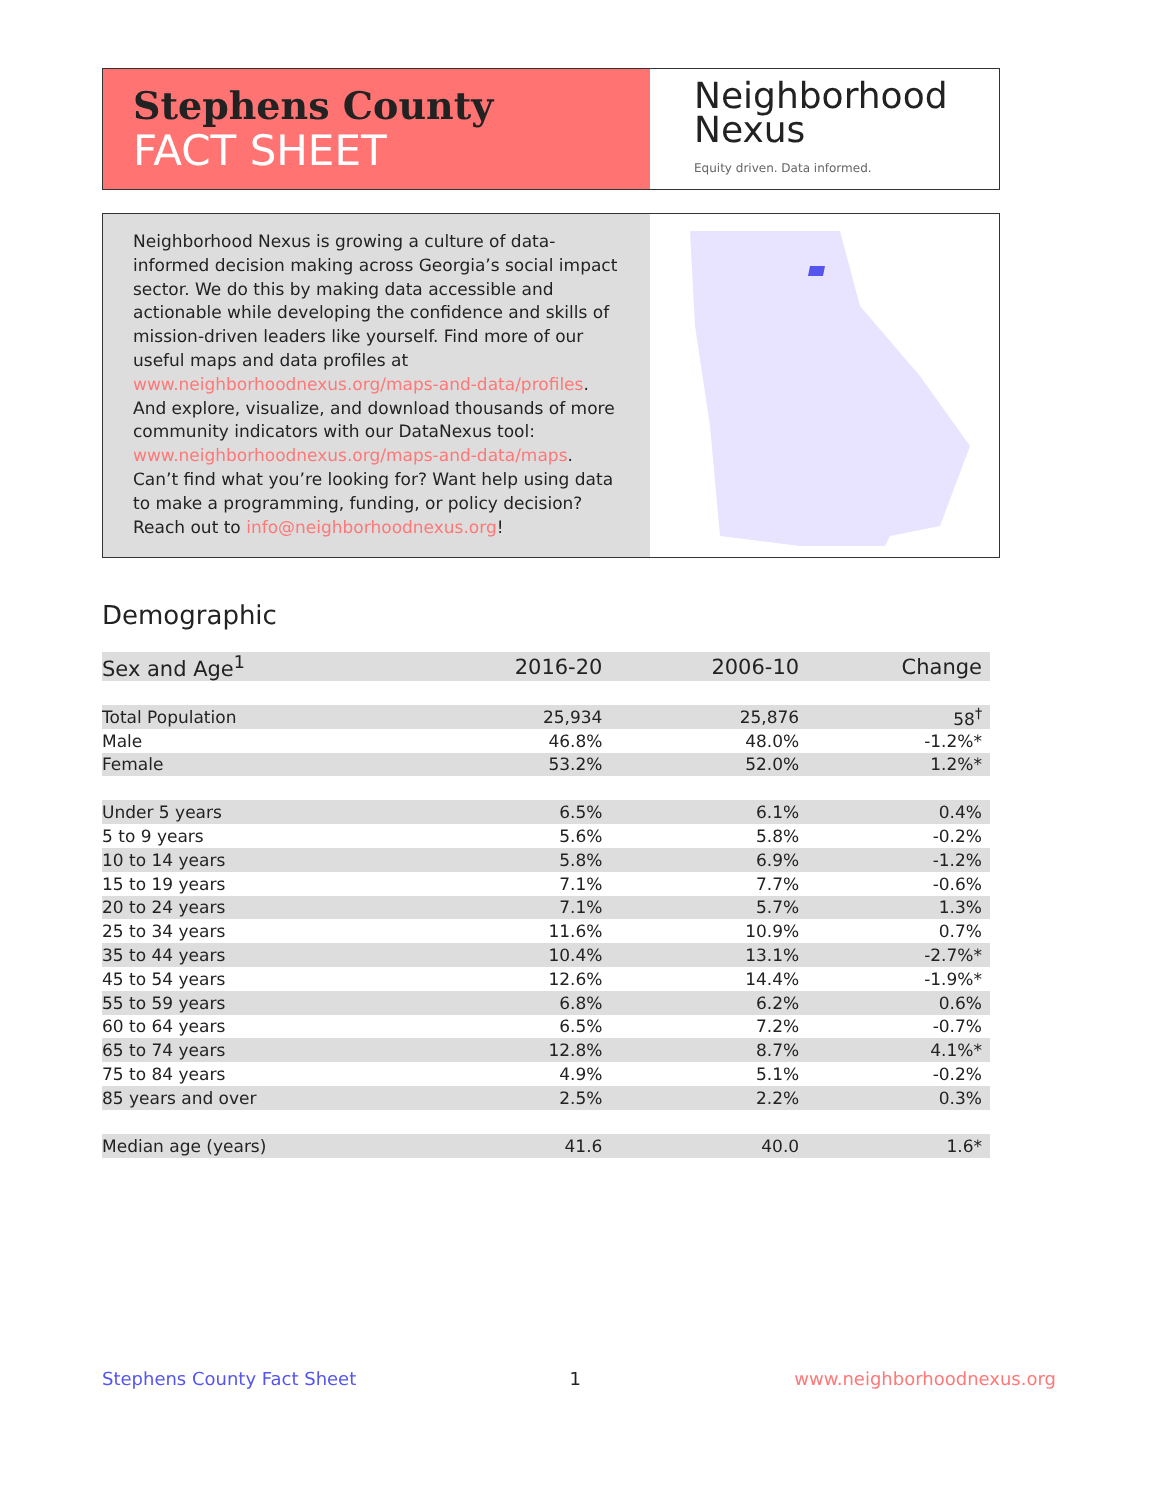Stephens County
FACT SHEET
Neighborhood
Nexus
Equity driven. Data informed.
Neighborhood Nexus is growing a culture of data-informed decision making across Georgia’s social impact sector. We do this by making data accessible and actionable while developing the confidence and skills of mission-driven leaders like yourself. Find more of our useful maps and data profiles at www.neighborhoodnexus.org/maps-and-data/profiles. And explore, visualize, and download thousands of more community indicators with our DataNexus tool: www.neighborhoodnexus.org/maps-and-data/maps. Can’t find what you’re looking for? Want help using data to make a programming, funding, or policy decision? Reach out to info@neighborhoodnexus.org!
Demographic
| Sex and Age<sup>1</sup> | 2016-20 | 2006-10 | Change |
| --- | --- | --- | --- |
| Total Population | 25,934 | 25,876 | 58<sup>†</sup> |
| Male | 46.8% | 48.0% | -1.2%* |
| Female | 53.2% | 52.0% | 1.2%* |
| Under 5 years | 6.5% | 6.1% | 0.4% |
| 5 to 9 years | 5.6% | 5.8% | -0.2% |
| 10 to 14 years | 5.8% | 6.9% | -1.2% |
| 15 to 19 years | 7.1% | 7.7% | -0.6% |
| 20 to 24 years | 7.1% | 5.7% | 1.3% |
| 25 to 34 years | 11.6% | 10.9% | 0.7% |
| 35 to 44 years | 10.4% | 13.1% | -2.7%* |
| 45 to 54 years | 12.6% | 14.4% | -1.9%* |
| 55 to 59 years | 6.8% | 6.2% | 0.6% |
| 60 to 64 years | 6.5% | 7.2% | -0.7% |
| 65 to 74 years | 12.8% | 8.7% | 4.1%* |
| 75 to 84 years | 4.9% | 5.1% | -0.2% |
| 85 years and over | 2.5% | 2.2% | 0.3% |
| Median age (years) | 41.6 | 40.0 | 1.6* |
Stephens County Fact Sheet 1 www.neighborhoodnexus.org